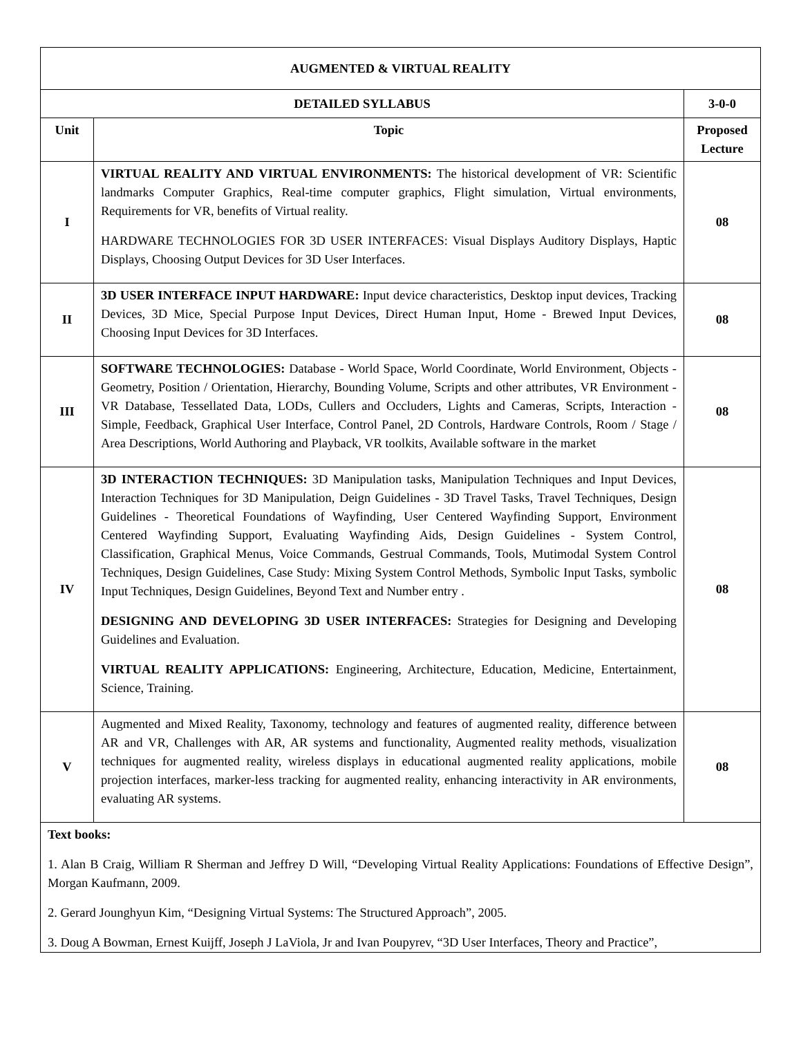| AUGMENTED & VIRTUAL REALITY | | |
| --- | --- | --- |
| DETAILED SYLLABUS | | 3-0-0 |
| Unit | Topic | Proposed Lecture |
| I | VIRTUAL REALITY AND VIRTUAL ENVIRONMENTS: The historical development of VR: Scientific landmarks Computer Graphics, Real-time computer graphics, Flight simulation, Virtual environments, Requirements for VR, benefits of Virtual reality. HARDWARE TECHNOLOGIES FOR 3D USER INTERFACES: Visual Displays Auditory Displays, Haptic Displays, Choosing Output Devices for 3D User Interfaces. | 08 |
| II | 3D USER INTERFACE INPUT HARDWARE: Input device characteristics, Desktop input devices, Tracking Devices, 3D Mice, Special Purpose Input Devices, Direct Human Input, Home - Brewed Input Devices, Choosing Input Devices for 3D Interfaces. | 08 |
| III | SOFTWARE TECHNOLOGIES: Database - World Space, World Coordinate, World Environment, Objects - Geometry, Position / Orientation, Hierarchy, Bounding Volume, Scripts and other attributes, VR Environment - VR Database, Tessellated Data, LODs, Cullers and Occluders, Lights and Cameras, Scripts, Interaction - Simple, Feedback, Graphical User Interface, Control Panel, 2D Controls, Hardware Controls, Room / Stage / Area Descriptions, World Authoring and Playback, VR toolkits, Available software in the market | 08 |
| IV | 3D INTERACTION TECHNIQUES: 3D Manipulation tasks, Manipulation Techniques and Input Devices, Interaction Techniques for 3D Manipulation, Deign Guidelines - 3D Travel Tasks, Travel Techniques, Design Guidelines - Theoretical Foundations of Wayfinding, User Centered Wayfinding Support, Environment Centered Wayfinding Support, Evaluating Wayfinding Aids, Design Guidelines - System Control, Classification, Graphical Menus, Voice Commands, Gestrual Commands, Tools, Mutimodal System Control Techniques, Design Guidelines, Case Study: Mixing System Control Methods, Symbolic Input Tasks, symbolic Input Techniques, Design Guidelines, Beyond Text and Number entry . DESIGNING AND DEVELOPING 3D USER INTERFACES: Strategies for Designing and Developing Guidelines and Evaluation. VIRTUAL REALITY APPLICATIONS: Engineering, Architecture, Education, Medicine, Entertainment, Science, Training. | 08 |
| V | Augmented and Mixed Reality, Taxonomy, technology and features of augmented reality, difference between AR and VR, Challenges with AR, AR systems and functionality, Augmented reality methods, visualization techniques for augmented reality, wireless displays in educational augmented reality applications, mobile projection interfaces, marker-less tracking for augmented reality, enhancing interactivity in AR environments, evaluating AR systems. | 08 |
| Text books: 1. Alan B Craig, William R Sherman and Jeffrey D Will, “Developing Virtual Reality Applications: Foundations of Effective Design”, Morgan Kaufmann, 2009. 2. Gerard Jounghyun Kim, “Designing Virtual Systems: The Structured Approach”, 2005. 3. Doug A Bowman, Ernest Kuijff, Joseph J LaViola, Jr and Ivan Poupyrev, “3D User Interfaces, Theory and Practice”, | | |